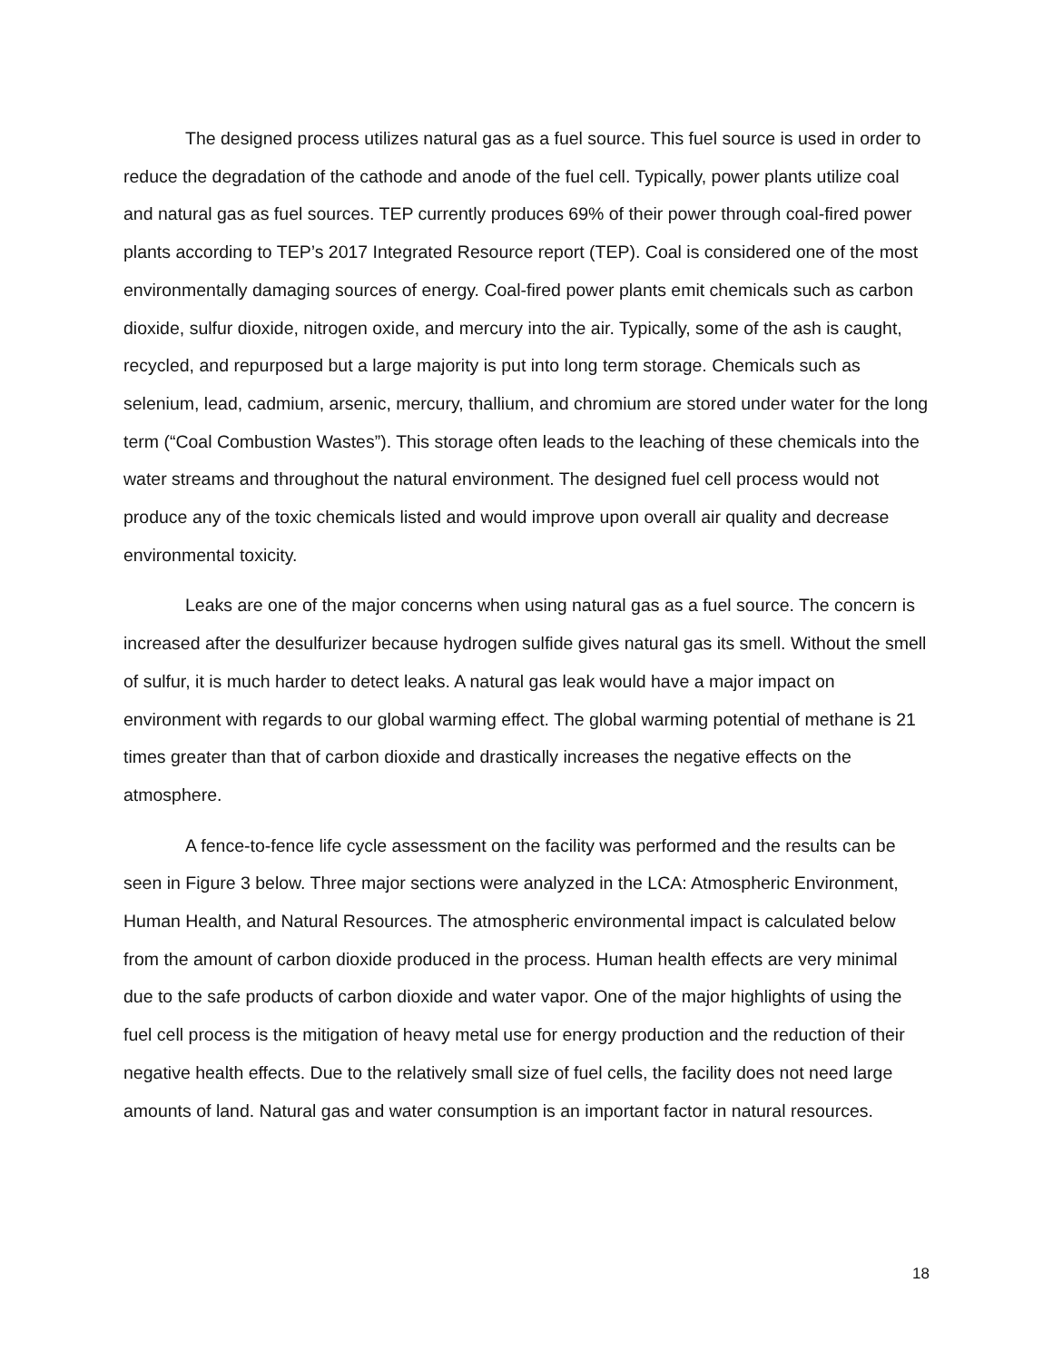The designed process utilizes natural gas as a fuel source. This fuel source is used in order to reduce the degradation of the cathode and anode of the fuel cell. Typically, power plants utilize coal and natural gas as fuel sources. TEP currently produces 69% of their power through coal-fired power plants according to TEP’s 2017 Integrated Resource report (TEP). Coal is considered one of the most environmentally damaging sources of energy. Coal-fired power plants emit chemicals such as carbon dioxide, sulfur dioxide, nitrogen oxide, and mercury into the air. Typically, some of the ash is caught, recycled, and repurposed but a large majority is put into long term storage. Chemicals such as selenium, lead, cadmium, arsenic, mercury, thallium, and chromium are stored under water for the long term (“Coal Combustion Wastes”). This storage often leads to the leaching of these chemicals into the water streams and throughout the natural environment. The designed fuel cell process would not produce any of the toxic chemicals listed and would improve upon overall air quality and decrease environmental toxicity.
Leaks are one of the major concerns when using natural gas as a fuel source. The concern is increased after the desulfurizer because hydrogen sulfide gives natural gas its smell. Without the smell of sulfur, it is much harder to detect leaks. A natural gas leak would have a major impact on environment with regards to our global warming effect. The global warming potential of methane is 21 times greater than that of carbon dioxide and drastically increases the negative effects on the atmosphere.
A fence-to-fence life cycle assessment on the facility was performed and the results can be seen in Figure 3 below. Three major sections were analyzed in the LCA: Atmospheric Environment, Human Health, and Natural Resources. The atmospheric environmental impact is calculated below from the amount of carbon dioxide produced in the process. Human health effects are very minimal due to the safe products of carbon dioxide and water vapor. One of the major highlights of using the fuel cell process is the mitigation of heavy metal use for energy production and the reduction of their negative health effects. Due to the relatively small size of fuel cells, the facility does not need large amounts of land. Natural gas and water consumption is an important factor in natural resources.
18